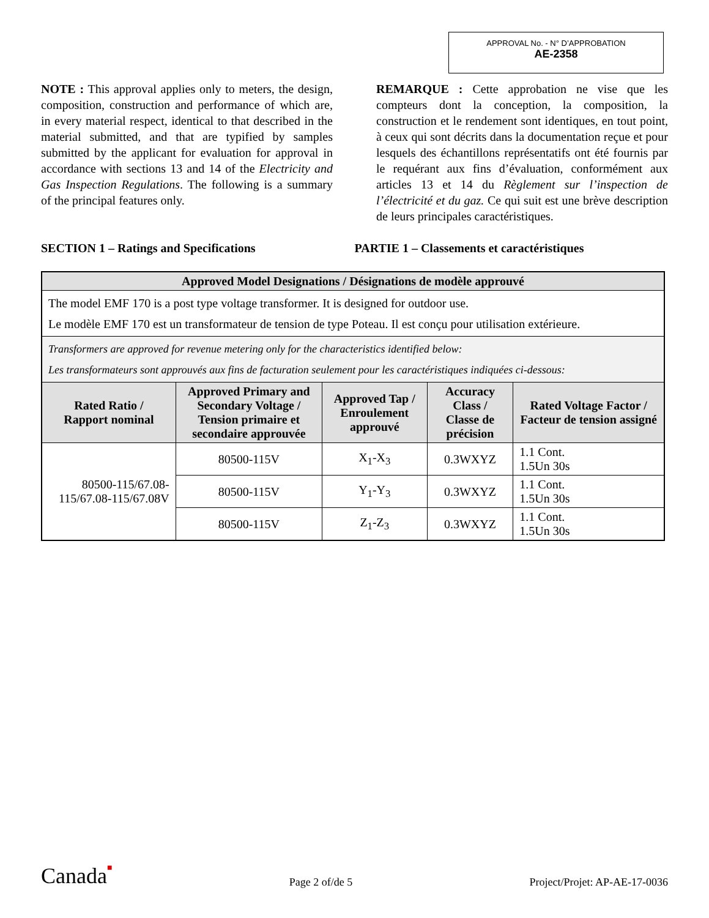APPROVAL No. - N° D’APPROBATION
AE-2358
NOTE : This approval applies only to meters, the design, composition, construction and performance of which are, in every material respect, identical to that described in the material submitted, and that are typified by samples submitted by the applicant for evaluation for approval in accordance with sections 13 and 14 of the Electricity and Gas Inspection Regulations. The following is a summary of the principal features only.
REMARQUE : Cette approbation ne vise que les compteurs dont la conception, la composition, la construction et le rendement sont identiques, en tout point, à ceux qui sont décrits dans la documentation reçue et pour lesquels des échantillons représentatifs ont été fournis par le requérant aux fins d’évaluation, conformément aux articles 13 et 14 du Règlement sur l’inspection de l’électricité et du gaz. Ce qui suit est une brève description de leurs principales caractéristiques.
SECTION 1 – Ratings and Specifications PARTIE 1 – Classements et caractéristiques
| Approved Model Designations / Désignations de modèle approuvé | | | | |
| --- | --- | --- | --- | --- |
| The model EMF 170 is a post type voltage transformer. It is designed for outdoor use. Le modèle EMF 170 est un transformateur de tension de type Poteau. Il est conçu pour utilisation extérieure. | | | | |
| Transformers are approved for revenue metering only for the characteristics identified below: Les transformateurs sont approuvés aux fins de facturation seulement pour les caractéristiques indiquées ci-dessous: | | | | |
| Rated Ratio / Rapport nominal | Approved Primary and Secondary Voltage / Tension primaire et secondaire approuvée | Approved Tap / Enroulement approuvé | Accuracy Class / Classe de précision | Rated Voltage Factor / Facteur de tension assigné |
| 80500-115/67.08-115/67.08-115/67.08V | 80500-115V | X<sub>1</sub>-X<sub>3</sub> | 0.3WXYZ | 1.1 Cont. 1.5Un 30s |
| | 80500-115V | Y<sub>1</sub>-Y<sub>3</sub> | 0.3WXYZ | 1.1 Cont. 1.5Un 30s |
| | 80500-115V | Z<sub>1</sub>-Z<sub>3</sub> | 0.3WXYZ | 1.1 Cont. 1.5Un 30s |
Canada■ Page 2 of/de 5 Project/Projet: AP-AE-17-0036